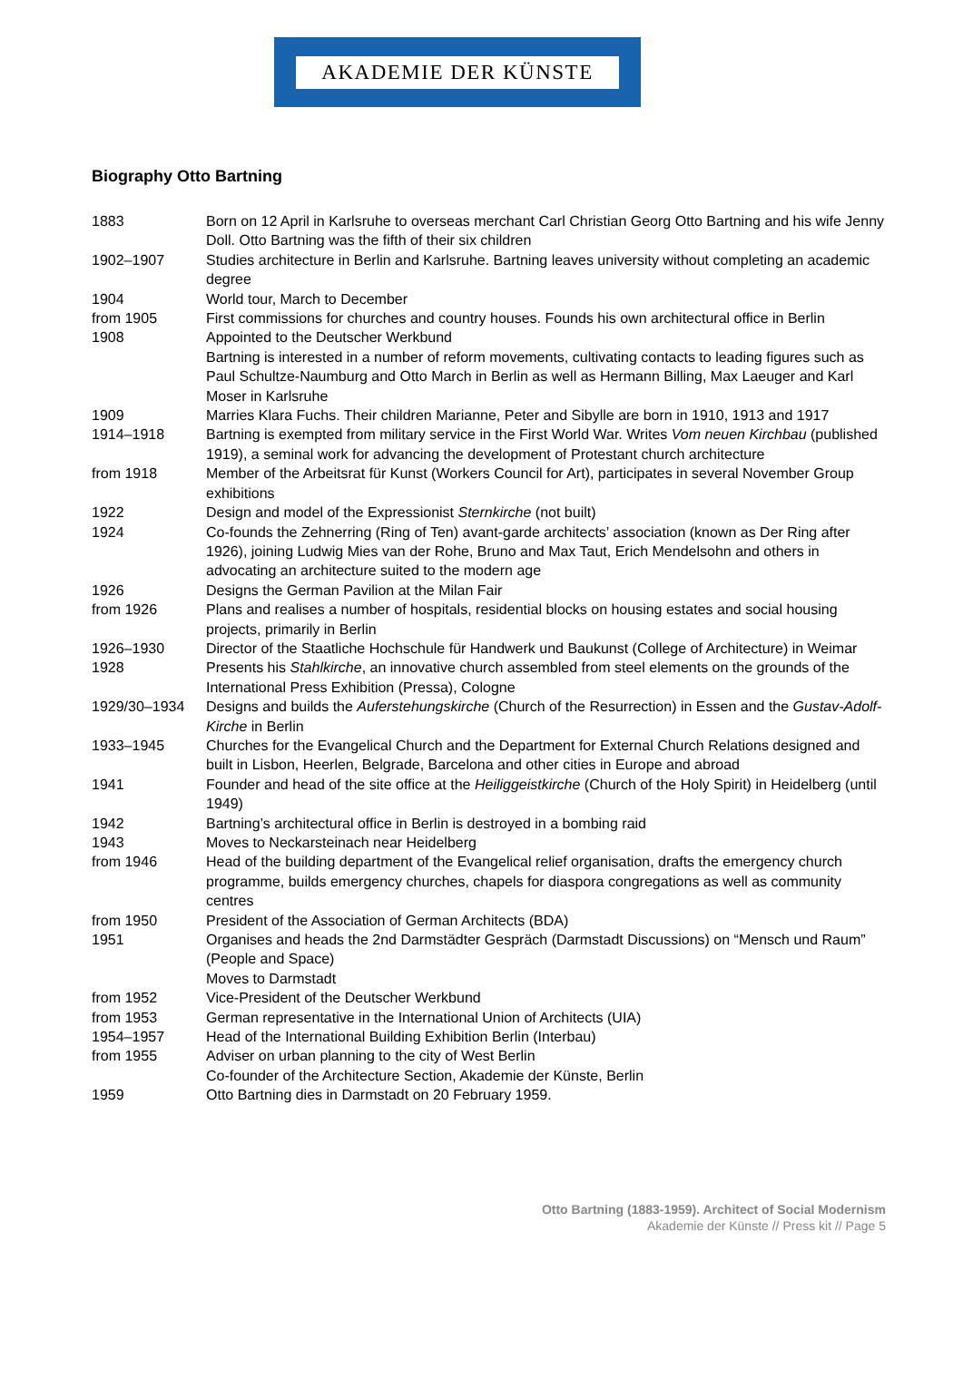AKADEMIE DER KÜNSTE
Biography Otto Bartning
| 1883 | Born on 12 April in Karlsruhe to overseas merchant Carl Christian Georg Otto Bartning and his wife Jenny Doll. Otto Bartning was the fifth of their six children |
| 1902–1907 | Studies architecture in Berlin and Karlsruhe. Bartning leaves university without completing an academic degree |
| 1904 | World tour, March to December |
| from 1905 | First commissions for churches and country houses. Founds his own architectural office in Berlin |
| 1908 | Appointed to the Deutscher Werkbund Bartning is interested in a number of reform movements, cultivating contacts to leading figures such as Paul Schultze-Naumburg and Otto March in Berlin as well as Hermann Billing, Max Laeuger and Karl Moser in Karlsruhe |
| 1909 | Marries Klara Fuchs. Their children Marianne, Peter and Sibylle are born in 1910, 1913 and 1917 |
| 1914–1918 | Bartning is exempted from military service in the First World War. Writes Vom neuen Kirchbau (published 1919), a seminal work for advancing the development of Protestant church architecture |
| from 1918 | Member of the Arbeitsrat für Kunst (Workers Council for Art), participates in several November Group exhibitions |
| 1922 | Design and model of the Expressionist Sternkirche (not built) |
| 1924 | Co-founds the Zehnerring (Ring of Ten) avant-garde architects’ association (known as Der Ring after 1926), joining Ludwig Mies van der Rohe, Bruno and Max Taut, Erich Mendelsohn and others in advocating an architecture suited to the modern age |
| 1926 | Designs the German Pavilion at the Milan Fair |
| from 1926 | Plans and realises a number of hospitals, residential blocks on housing estates and social housing projects, primarily in Berlin |
| 1926–1930 | Director of the Staatliche Hochschule für Handwerk und Baukunst (College of Architecture) in Weimar |
| 1928 | Presents his Stahlkirche , an innovative church assembled from steel elements on the grounds of the International Press Exhibition (Pressa), Cologne |
| 1929/30–1934 | Designs and builds the Auferstehungskirche (Church of the Resurrection) in Essen and the Gustav-Adolf-Kirche in Berlin |
| 1933–1945 | Churches for the Evangelical Church and the Department for External Church Relations designed and built in Lisbon, Heerlen, Belgrade, Barcelona and other cities in Europe and abroad |
| 1941 | Founder and head of the site office at the Heiliggeistkirche (Church of the Holy Spirit) in Heidelberg (until 1949) |
| 1942 | Bartning’s architectural office in Berlin is destroyed in a bombing raid |
| 1943 | Moves to Neckarsteinach near Heidelberg |
| from 1946 | Head of the building department of the Evangelical relief organisation, drafts the emergency church programme, builds emergency churches, chapels for diaspora congregations as well as community centres |
| from 1950 | President of the Association of German Architects (BDA) |
| 1951 | Organises and heads the 2nd Darmstädter Gespräch (Darmstadt Discussions) on “Mensch und Raum” (People and Space) Moves to Darmstadt |
| from 1952 | Vice-President of the Deutscher Werkbund |
| from 1953 | German representative in the International Union of Architects (UIA) |
| 1954–1957 | Head of the International Building Exhibition Berlin (Interbau) |
| from 1955 | Adviser on urban planning to the city of West Berlin Co-founder of the Architecture Section, Akademie der Künste, Berlin |
| 1959 | Otto Bartning dies in Darmstadt on 20 February 1959. |
Otto Bartning (1883-1959). Architect of Social Modernism
Akademie der Künste // Press kit // Page 5